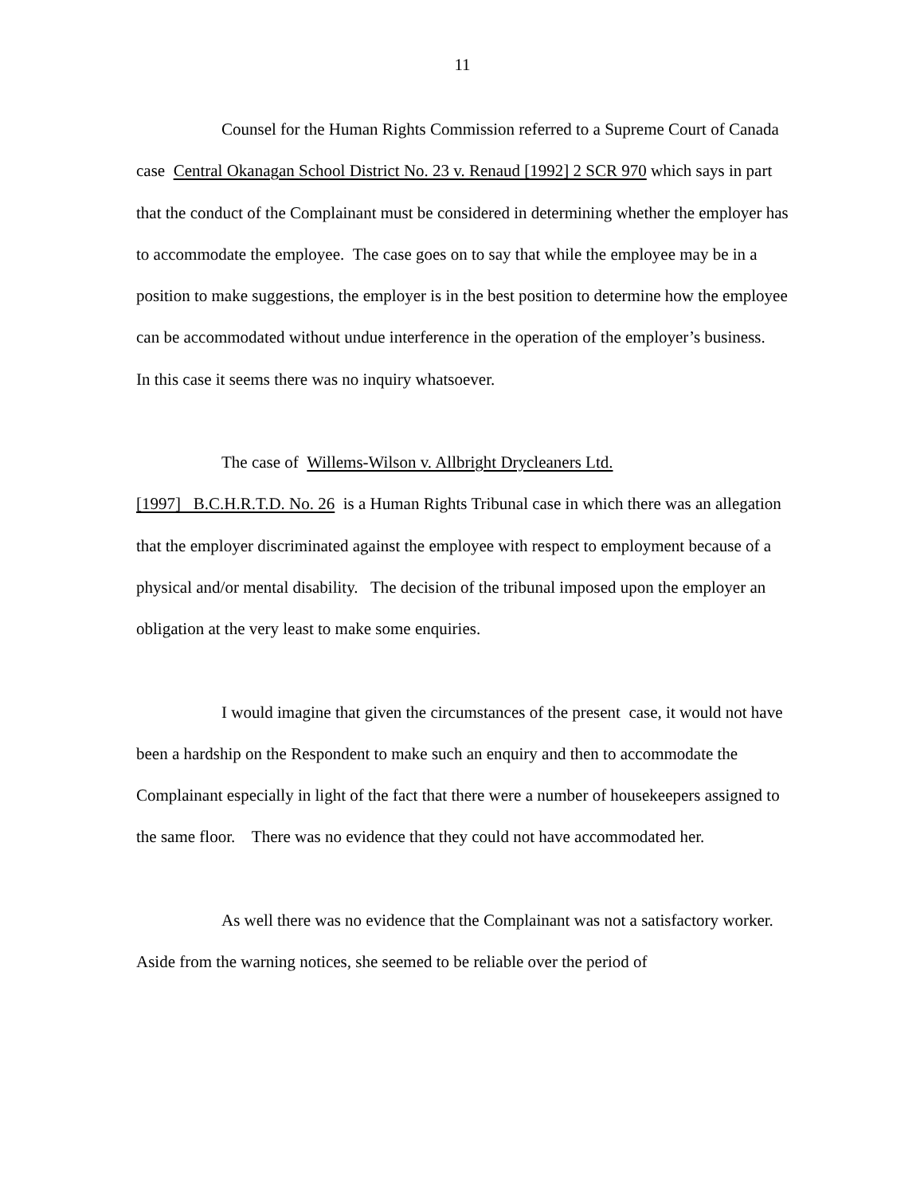11
Counsel for the Human Rights Commission referred to a Supreme Court of Canada case Central Okanagan School District No. 23 v. Renaud [1992] 2 SCR 970 which says in part that the conduct of the Complainant must be considered in determining whether the employer has to accommodate the employee. The case goes on to say that while the employee may be in a position to make suggestions, the employer is in the best position to determine how the employee can be accommodated without undue interference in the operation of the employer’s business. In this case it seems there was no inquiry whatsoever.
The case of Willems-Wilson v. Allbright Drycleaners Ltd.
[1997] B.C.H.R.T.D. No. 26 is a Human Rights Tribunal case in which there was an allegation that the employer discriminated against the employee with respect to employment because of a physical and/or mental disability. The decision of the tribunal imposed upon the employer an obligation at the very least to make some enquiries.
I would imagine that given the circumstances of the present case, it would not have been a hardship on the Respondent to make such an enquiry and then to accommodate the Complainant especially in light of the fact that there were a number of housekeepers assigned to the same floor. There was no evidence that they could not have accommodated her.
As well there was no evidence that the Complainant was not a satisfactory worker. Aside from the warning notices, she seemed to be reliable over the period of